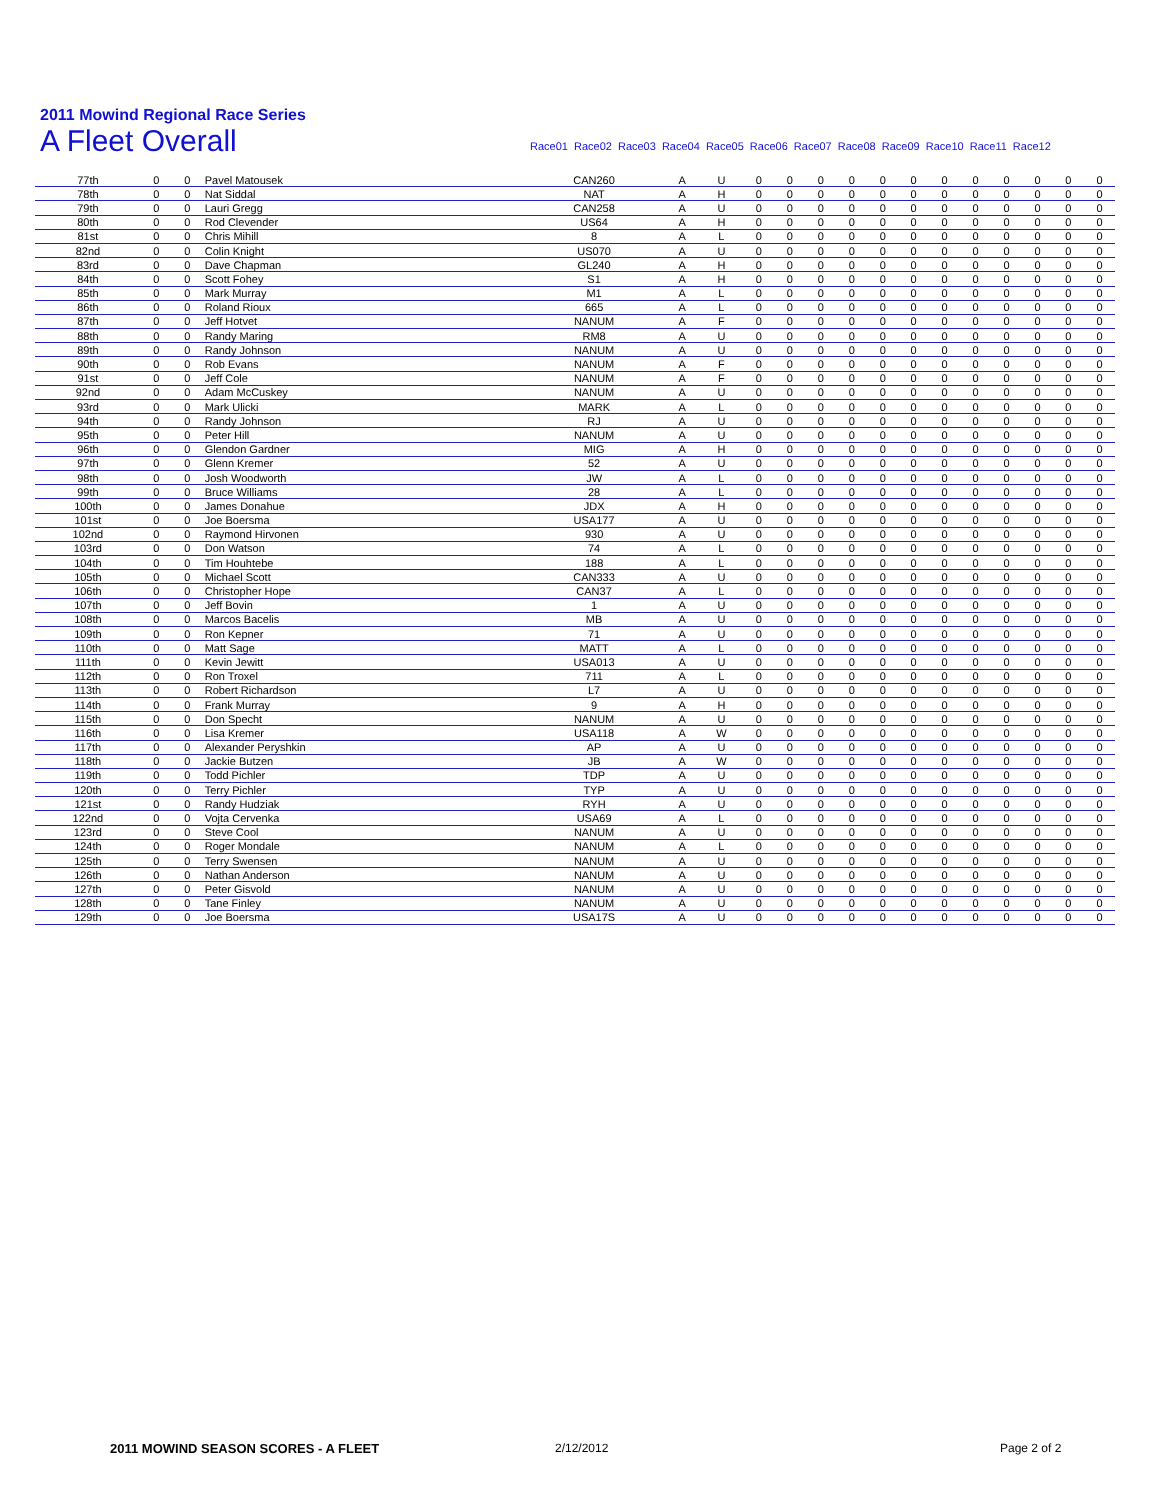2011 Mowind Regional Race Series
A Fleet Overall
Race01 Race02 Race03 Race04 Race05 Race06 Race07 Race08 Race09 Race10 Race11 Race12
| 77th | 0 | 0 | Pavel Matousek | CAN260 | A | U | 0 | 0 | 0 | 0 | 0 | 0 | 0 | 0 | 0 | 0 | 0 | 0 |
| 78th | 0 | 0 | Nat Siddal | NAT | A | H | 0 | 0 | 0 | 0 | 0 | 0 | 0 | 0 | 0 | 0 | 0 | 0 |
| 79th | 0 | 0 | Lauri Gregg | CAN258 | A | U | 0 | 0 | 0 | 0 | 0 | 0 | 0 | 0 | 0 | 0 | 0 | 0 |
| 80th | 0 | 0 | Rod Clevender | US64 | A | H | 0 | 0 | 0 | 0 | 0 | 0 | 0 | 0 | 0 | 0 | 0 | 0 |
| 81st | 0 | 0 | Chris Mihill | 8 | A | L | 0 | 0 | 0 | 0 | 0 | 0 | 0 | 0 | 0 | 0 | 0 | 0 |
| 82nd | 0 | 0 | Colin Knight | US070 | A | U | 0 | 0 | 0 | 0 | 0 | 0 | 0 | 0 | 0 | 0 | 0 | 0 |
| 83rd | 0 | 0 | Dave Chapman | GL240 | A | H | 0 | 0 | 0 | 0 | 0 | 0 | 0 | 0 | 0 | 0 | 0 | 0 |
| 84th | 0 | 0 | Scott Fohey | S1 | A | H | 0 | 0 | 0 | 0 | 0 | 0 | 0 | 0 | 0 | 0 | 0 | 0 |
| 85th | 0 | 0 | Mark Murray | M1 | A | L | 0 | 0 | 0 | 0 | 0 | 0 | 0 | 0 | 0 | 0 | 0 | 0 |
| 86th | 0 | 0 | Roland Rioux | 665 | A | L | 0 | 0 | 0 | 0 | 0 | 0 | 0 | 0 | 0 | 0 | 0 | 0 |
| 87th | 0 | 0 | Jeff Hotvet | NANUM | A | F | 0 | 0 | 0 | 0 | 0 | 0 | 0 | 0 | 0 | 0 | 0 | 0 |
| 88th | 0 | 0 | Randy Maring | RM8 | A | U | 0 | 0 | 0 | 0 | 0 | 0 | 0 | 0 | 0 | 0 | 0 | 0 |
| 89th | 0 | 0 | Randy Johnson | NANUM | A | U | 0 | 0 | 0 | 0 | 0 | 0 | 0 | 0 | 0 | 0 | 0 | 0 |
| 90th | 0 | 0 | Rob Evans | NANUM | A | F | 0 | 0 | 0 | 0 | 0 | 0 | 0 | 0 | 0 | 0 | 0 | 0 |
| 91st | 0 | 0 | Jeff Cole | NANUM | A | F | 0 | 0 | 0 | 0 | 0 | 0 | 0 | 0 | 0 | 0 | 0 | 0 |
| 92nd | 0 | 0 | Adam McCuskey | NANUM | A | U | 0 | 0 | 0 | 0 | 0 | 0 | 0 | 0 | 0 | 0 | 0 | 0 |
| 93rd | 0 | 0 | Mark Ulicki | MARK | A | L | 0 | 0 | 0 | 0 | 0 | 0 | 0 | 0 | 0 | 0 | 0 | 0 |
| 94th | 0 | 0 | Randy Johnson | RJ | A | U | 0 | 0 | 0 | 0 | 0 | 0 | 0 | 0 | 0 | 0 | 0 | 0 |
| 95th | 0 | 0 | Peter Hill | NANUM | A | U | 0 | 0 | 0 | 0 | 0 | 0 | 0 | 0 | 0 | 0 | 0 | 0 |
| 96th | 0 | 0 | Glendon Gardner | MIG | A | H | 0 | 0 | 0 | 0 | 0 | 0 | 0 | 0 | 0 | 0 | 0 | 0 |
| 97th | 0 | 0 | Glenn Kremer | 52 | A | U | 0 | 0 | 0 | 0 | 0 | 0 | 0 | 0 | 0 | 0 | 0 | 0 |
| 98th | 0 | 0 | Josh Woodworth | JW | A | L | 0 | 0 | 0 | 0 | 0 | 0 | 0 | 0 | 0 | 0 | 0 | 0 |
| 99th | 0 | 0 | Bruce Williams | 28 | A | L | 0 | 0 | 0 | 0 | 0 | 0 | 0 | 0 | 0 | 0 | 0 | 0 |
| 100th | 0 | 0 | James Donahue | JDX | A | H | 0 | 0 | 0 | 0 | 0 | 0 | 0 | 0 | 0 | 0 | 0 | 0 |
| 101st | 0 | 0 | Joe Boersma | USA177 | A | U | 0 | 0 | 0 | 0 | 0 | 0 | 0 | 0 | 0 | 0 | 0 | 0 |
| 102nd | 0 | 0 | Raymond Hirvonen | 930 | A | U | 0 | 0 | 0 | 0 | 0 | 0 | 0 | 0 | 0 | 0 | 0 | 0 |
| 103rd | 0 | 0 | Don Watson | 74 | A | L | 0 | 0 | 0 | 0 | 0 | 0 | 0 | 0 | 0 | 0 | 0 | 0 |
| 104th | 0 | 0 | Tim Houhtebe | 188 | A | L | 0 | 0 | 0 | 0 | 0 | 0 | 0 | 0 | 0 | 0 | 0 | 0 |
| 105th | 0 | 0 | Michael Scott | CAN333 | A | U | 0 | 0 | 0 | 0 | 0 | 0 | 0 | 0 | 0 | 0 | 0 | 0 |
| 106th | 0 | 0 | Christopher Hope | CAN37 | A | L | 0 | 0 | 0 | 0 | 0 | 0 | 0 | 0 | 0 | 0 | 0 | 0 |
| 107th | 0 | 0 | Jeff Bovin | 1 | A | U | 0 | 0 | 0 | 0 | 0 | 0 | 0 | 0 | 0 | 0 | 0 | 0 |
| 108th | 0 | 0 | Marcos Bacelis | MB | A | U | 0 | 0 | 0 | 0 | 0 | 0 | 0 | 0 | 0 | 0 | 0 | 0 |
| 109th | 0 | 0 | Ron Kepner | 71 | A | U | 0 | 0 | 0 | 0 | 0 | 0 | 0 | 0 | 0 | 0 | 0 | 0 |
| 110th | 0 | 0 | Matt Sage | MATT | A | L | 0 | 0 | 0 | 0 | 0 | 0 | 0 | 0 | 0 | 0 | 0 | 0 |
| 111th | 0 | 0 | Kevin Jewitt | USA013 | A | U | 0 | 0 | 0 | 0 | 0 | 0 | 0 | 0 | 0 | 0 | 0 | 0 |
| 112th | 0 | 0 | Ron Troxel | 711 | A | L | 0 | 0 | 0 | 0 | 0 | 0 | 0 | 0 | 0 | 0 | 0 | 0 |
| 113th | 0 | 0 | Robert Richardson | L7 | A | U | 0 | 0 | 0 | 0 | 0 | 0 | 0 | 0 | 0 | 0 | 0 | 0 |
| 114th | 0 | 0 | Frank Murray | 9 | A | H | 0 | 0 | 0 | 0 | 0 | 0 | 0 | 0 | 0 | 0 | 0 | 0 |
| 115th | 0 | 0 | Don Specht | NANUM | A | U | 0 | 0 | 0 | 0 | 0 | 0 | 0 | 0 | 0 | 0 | 0 | 0 |
| 116th | 0 | 0 | Lisa Kremer | USA118 | A | W | 0 | 0 | 0 | 0 | 0 | 0 | 0 | 0 | 0 | 0 | 0 | 0 |
| 117th | 0 | 0 | Alexander Peryshkin | AP | A | U | 0 | 0 | 0 | 0 | 0 | 0 | 0 | 0 | 0 | 0 | 0 | 0 |
| 118th | 0 | 0 | Jackie Butzen | JB | A | W | 0 | 0 | 0 | 0 | 0 | 0 | 0 | 0 | 0 | 0 | 0 | 0 |
| 119th | 0 | 0 | Todd Pichler | TDP | A | U | 0 | 0 | 0 | 0 | 0 | 0 | 0 | 0 | 0 | 0 | 0 | 0 |
| 120th | 0 | 0 | Terry Pichler | TYP | A | U | 0 | 0 | 0 | 0 | 0 | 0 | 0 | 0 | 0 | 0 | 0 | 0 |
| 121st | 0 | 0 | Randy Hudziak | RYH | A | U | 0 | 0 | 0 | 0 | 0 | 0 | 0 | 0 | 0 | 0 | 0 | 0 |
| 122nd | 0 | 0 | Vojta Cervenka | USA69 | A | L | 0 | 0 | 0 | 0 | 0 | 0 | 0 | 0 | 0 | 0 | 0 | 0 |
| 123rd | 0 | 0 | Steve Cool | NANUM | A | U | 0 | 0 | 0 | 0 | 0 | 0 | 0 | 0 | 0 | 0 | 0 | 0 |
| 124th | 0 | 0 | Roger Mondale | NANUM | A | L | 0 | 0 | 0 | 0 | 0 | 0 | 0 | 0 | 0 | 0 | 0 | 0 |
| 125th | 0 | 0 | Terry Swensen | NANUM | A | U | 0 | 0 | 0 | 0 | 0 | 0 | 0 | 0 | 0 | 0 | 0 | 0 |
| 126th | 0 | 0 | Nathan Anderson | NANUM | A | U | 0 | 0 | 0 | 0 | 0 | 0 | 0 | 0 | 0 | 0 | 0 | 0 |
| 127th | 0 | 0 | Peter Gisvold | NANUM | A | U | 0 | 0 | 0 | 0 | 0 | 0 | 0 | 0 | 0 | 0 | 0 | 0 |
| 128th | 0 | 0 | Tane Finley | NANUM | A | U | 0 | 0 | 0 | 0 | 0 | 0 | 0 | 0 | 0 | 0 | 0 | 0 |
| 129th | 0 | 0 | Joe Boersma | USA17S | A | U | 0 | 0 | 0 | 0 | 0 | 0 | 0 | 0 | 0 | 0 | 0 | 0 |
2011 MOWIND SEASON SCORES - A FLEET
2/12/2012 Page 2 of 2